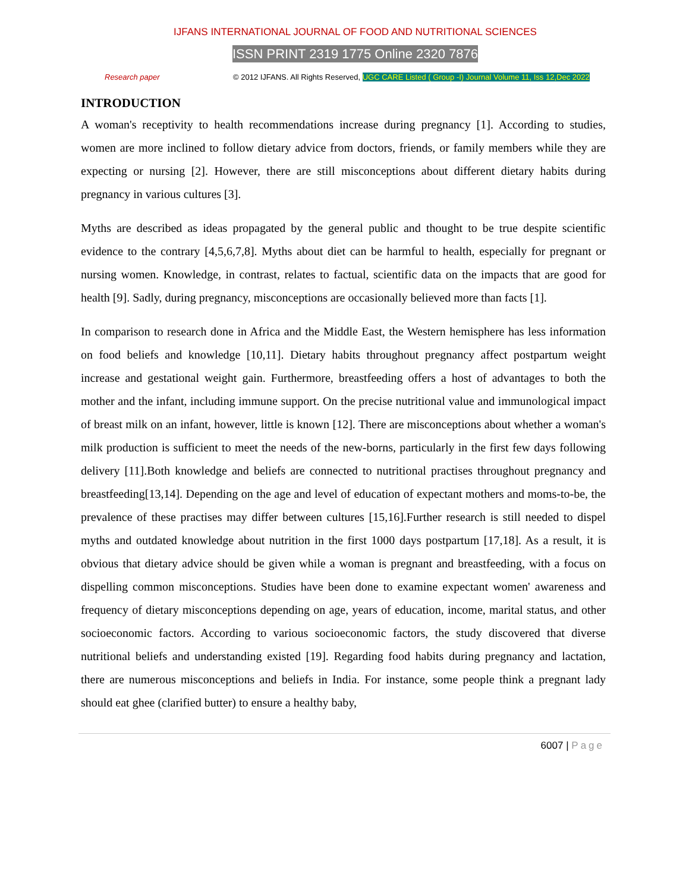IJFANS INTERNATIONAL JOURNAL OF FOOD AND NUTRITIONAL SCIENCES
ISSN PRINT 2319 1775 Online 2320 7876
Research paper © 2012 IJFANS. All Rights Reserved, UGC CARE Listed ( Group -I) Journal Volume 11, Iss 12,Dec 2022
INTRODUCTION
A woman's receptivity to health recommendations increase during pregnancy [1]. According to studies, women are more inclined to follow dietary advice from doctors, friends, or family members while they are expecting or nursing [2]. However, there are still misconceptions about different dietary habits during pregnancy in various cultures [3].
Myths are described as ideas propagated by the general public and thought to be true despite scientific evidence to the contrary [4,5,6,7,8]. Myths about diet can be harmful to health, especially for pregnant or nursing women. Knowledge, in contrast, relates to factual, scientific data on the impacts that are good for health [9]. Sadly, during pregnancy, misconceptions are occasionally believed more than facts [1].
In comparison to research done in Africa and the Middle East, the Western hemisphere has less information on food beliefs and knowledge [10,11]. Dietary habits throughout pregnancy affect postpartum weight increase and gestational weight gain. Furthermore, breastfeeding offers a host of advantages to both the mother and the infant, including immune support. On the precise nutritional value and immunological impact of breast milk on an infant, however, little is known [12]. There are misconceptions about whether a woman's milk production is sufficient to meet the needs of the new-borns, particularly in the first few days following delivery [11].Both knowledge and beliefs are connected to nutritional practises throughout pregnancy and breastfeeding[13,14]. Depending on the age and level of education of expectant mothers and moms-to-be, the prevalence of these practises may differ between cultures [15,16].Further research is still needed to dispel myths and outdated knowledge about nutrition in the first 1000 days postpartum [17,18]. As a result, it is obvious that dietary advice should be given while a woman is pregnant and breastfeeding, with a focus on dispelling common misconceptions. Studies have been done to examine expectant women' awareness and frequency of dietary misconceptions depending on age, years of education, income, marital status, and other socioeconomic factors. According to various socioeconomic factors, the study discovered that diverse nutritional beliefs and understanding existed [19]. Regarding food habits during pregnancy and lactation, there are numerous misconceptions and beliefs in India. For instance, some people think a pregnant lady should eat ghee (clarified butter) to ensure a healthy baby,
6007 | Page